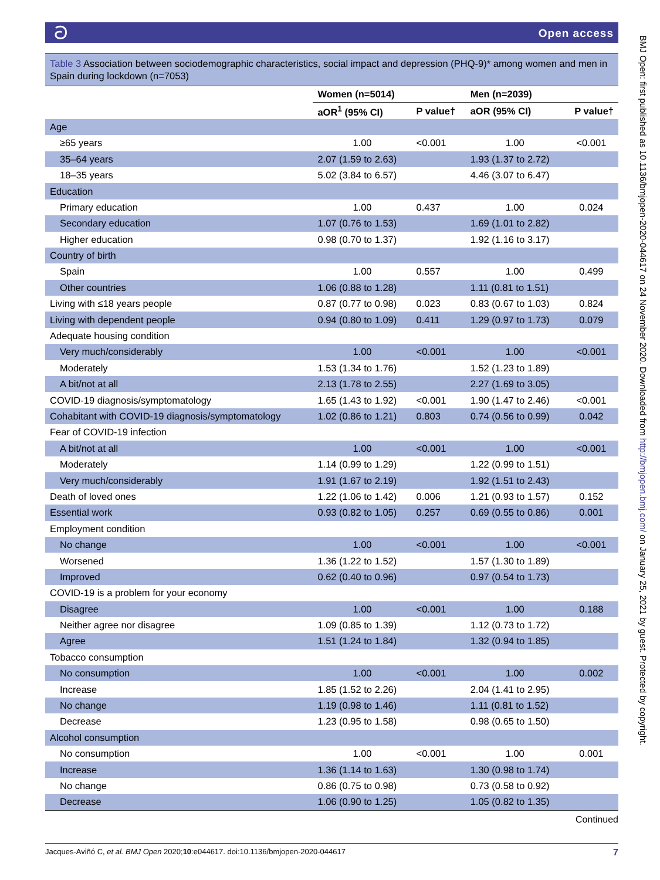ටOpen access
Table 3 Association between sociodemographic characteristics, social impact and depression (PHQ-9)* among women and men in Spain during lockdown (n=7053)
| | Women (n=5014) | | Men (n=2039) | |
| --- | --- | --- | --- | --- |
| | aOR<sup>1</sup> (95% CI) | P value† | aOR (95% CI) | P value† |
| Age | | | | |
| ≥65 years | 1.00 | <0.001 | 1.00 | <0.001 |
| 35–64 years | 2.07 (1.59 to 2.63) | | 1.93 (1.37 to 2.72) | |
| 18–35 years | 5.02 (3.84 to 6.57) | | 4.46 (3.07 to 6.47) | |
| Education | | | | |
| Primary education | 1.00 | 0.437 | 1.00 | 0.024 |
| Secondary education | 1.07 (0.76 to 1.53) | | 1.69 (1.01 to 2.82) | |
| Higher education | 0.98 (0.70 to 1.37) | | 1.92 (1.16 to 3.17) | |
| Country of birth | | | | |
| Spain | 1.00 | 0.557 | 1.00 | 0.499 |
| Other countries | 1.06 (0.88 to 1.28) | | 1.11 (0.81 to 1.51) | |
| Living with ≤18 years people | 0.87 (0.77 to 0.98) | 0.023 | 0.83 (0.67 to 1.03) | 0.824 |
| Living with dependent people | 0.94 (0.80 to 1.09) | 0.411 | 1.29 (0.97 to 1.73) | 0.079 |
| Adequate housing condition | | | | |
| Very much/considerably | 1.00 | <0.001 | 1.00 | <0.001 |
| Moderately | 1.53 (1.34 to 1.76) | | 1.52 (1.23 to 1.89) | |
| A bit/not at all | 2.13 (1.78 to 2.55) | | 2.27 (1.69 to 3.05) | |
| COVID-19 diagnosis/symptomatology | 1.65 (1.43 to 1.92) | <0.001 | 1.90 (1.47 to 2.46) | <0.001 |
| Cohabitant with COVID-19 diagnosis/symptomatology | 1.02 (0.86 to 1.21) | 0.803 | 0.74 (0.56 to 0.99) | 0.042 |
| Fear of COVID-19 infection | | | | |
| A bit/not at all | 1.00 | <0.001 | 1.00 | <0.001 |
| Moderately | 1.14 (0.99 to 1.29) | | 1.22 (0.99 to 1.51) | |
| Very much/considerably | 1.91 (1.67 to 2.19) | | 1.92 (1.51 to 2.43) | |
| Death of loved ones | 1.22 (1.06 to 1.42) | 0.006 | 1.21 (0.93 to 1.57) | 0.152 |
| Essential work | 0.93 (0.82 to 1.05) | 0.257 | 0.69 (0.55 to 0.86) | 0.001 |
| Employment condition | | | | |
| No change | 1.00 | <0.001 | 1.00 | <0.001 |
| Worsened | 1.36 (1.22 to 1.52) | | 1.57 (1.30 to 1.89) | |
| Improved | 0.62 (0.40 to 0.96) | | 0.97 (0.54 to 1.73) | |
| COVID-19 is a problem for your economy | | | | |
| Disagree | 1.00 | <0.001 | 1.00 | 0.188 |
| Neither agree nor disagree | 1.09 (0.85 to 1.39) | | 1.12 (0.73 to 1.72) | |
| Agree | 1.51 (1.24 to 1.84) | | 1.32 (0.94 to 1.85) | |
| Tobacco consumption | | | | |
| No consumption | 1.00 | <0.001 | 1.00 | 0.002 |
| Increase | 1.85 (1.52 to 2.26) | | 2.04 (1.41 to 2.95) | |
| No change | 1.19 (0.98 to 1.46) | | 1.11 (0.81 to 1.52) | |
| Decrease | 1.23 (0.95 to 1.58) | | 0.98 (0.65 to 1.50) | |
| Alcohol consumption | | | | |
| No consumption | 1.00 | <0.001 | 1.00 | 0.001 |
| Increase | 1.36 (1.14 to 1.63) | | 1.30 (0.98 to 1.74) | |
| No change | 0.86 (0.75 to 0.98) | | 0.73 (0.58 to 0.92) | |
| Decrease | 1.06 (0.90 to 1.25) | | 1.05 (0.82 to 1.35) | |
Continued
Jacques-Aviñó C, et al. BMJ Open 2020;10:e044617. doi:10.1136/bmjopen-2020-044617 7
BMJ Open: first published as 10.1136/bmjopen-2020-044617 on 24 November 2020. Downloaded from http://bmjopen.bmj.com/ on January 25, 2021 by guest. Protected by copyright.